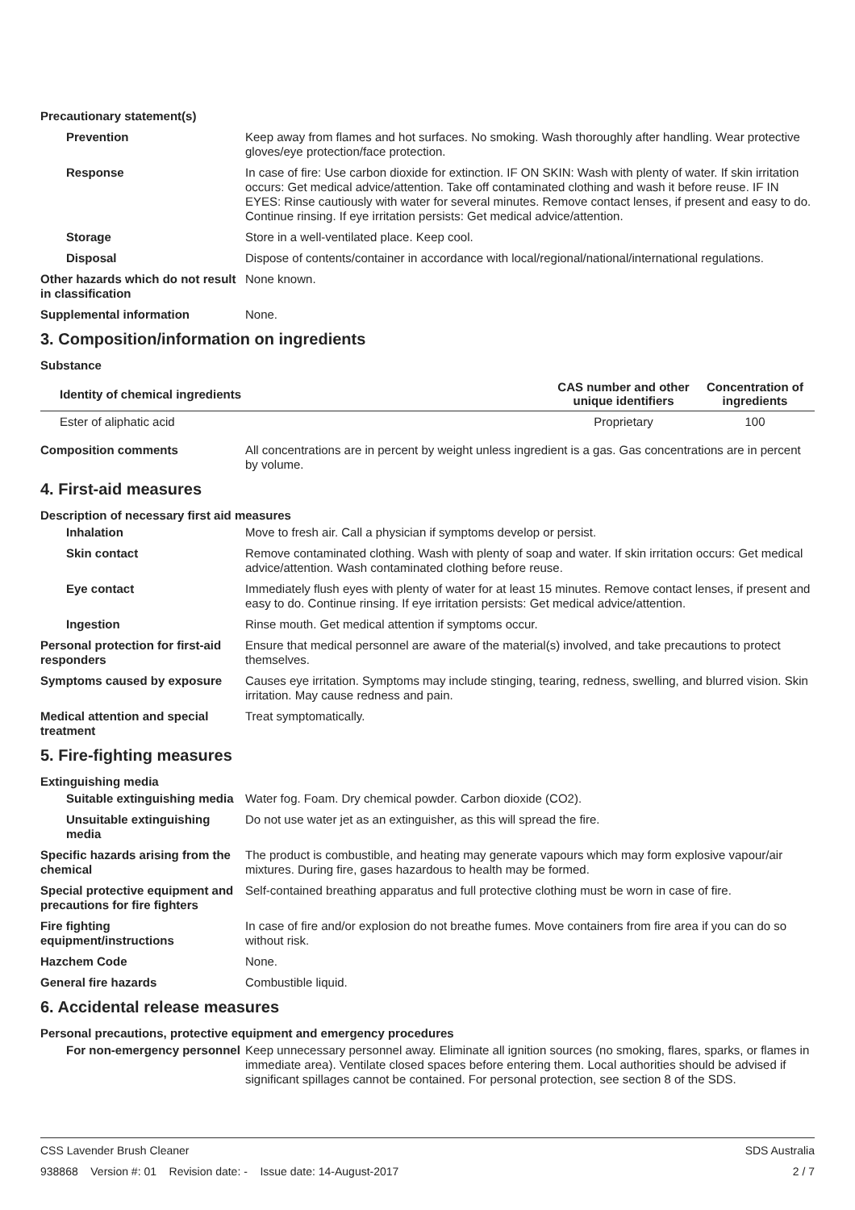Precautionary statement(s)
Prevention Keep away from flames and hot surfaces. No smoking. Wash thoroughly after handling. Wear protective gloves/eye protection/face protection.
Response In case of fire: Use carbon dioxide for extinction. IF ON SKIN: Wash with plenty of water. If skin irritation occurs: Get medical advice/attention. Take off contaminated clothing and wash it before reuse. IF IN EYES: Rinse cautiously with water for several minutes. Remove contact lenses, if present and easy to do. Continue rinsing. If eye irritation persists: Get medical advice/attention.
Storage Store in a well-ventilated place. Keep cool.
Disposal Dispose of contents/container in accordance with local/regional/national/international regulations.
Other hazards which do not result in classification
None known.
Supplemental information None.
3. Composition/information on ingredients
Substance
| Identity of chemical ingredients | CAS number and other unique identifiers | Concentration of ingredients |
| --- | --- | --- |
| Ester of aliphatic acid | Proprietary | 100 |
Composition comments All concentrations are in percent by weight unless ingredient is a gas. Gas concentrations are in percent by volume.
4. First-aid measures
Description of necessary first aid measures
Inhalation Move to fresh air. Call a physician if symptoms develop or persist.
Skin contact Remove contaminated clothing. Wash with plenty of soap and water. If skin irritation occurs: Get medical advice/attention. Wash contaminated clothing before reuse.
Eye contact Immediately flush eyes with plenty of water for at least 15 minutes. Remove contact lenses, if present and easy to do. Continue rinsing. If eye irritation persists: Get medical advice/attention.
Ingestion Rinse mouth. Get medical attention if symptoms occur.
Personal protection for first-aid responders
Ensure that medical personnel are aware of the material(s) involved, and take precautions to protect themselves.
Symptoms caused by exposure Causes eye irritation. Symptoms may include stinging, tearing, redness, swelling, and blurred vision. Skin irritation. May cause redness and pain.
Medical attention and special treatment
Treat symptomatically.
5. Fire-fighting measures
Extinguishing media
Suitable extinguishing media
Water fog. Foam. Dry chemical powder. Carbon dioxide (CO2).
Unsuitable extinguishing media
Do not use water jet as an extinguisher, as this will spread the fire.
Specific hazards arising from the chemical
The product is combustible, and heating may generate vapours which may form explosive vapour/air mixtures. During fire, gases hazardous to health may be formed.
Special protective equipment and precautions for fire fighters
Self-contained breathing apparatus and full protective clothing must be worn in case of fire.
Fire fighting equipment/instructions
In case of fire and/or explosion do not breathe fumes. Move containers from fire area if you can do so without risk.
Hazchem Code None.
General fire hazards Combustible liquid.
6. Accidental release measures
Personal precautions, protective equipment and emergency procedures
For non-emergency personnel
Keep unnecessary personnel away. Eliminate all ignition sources (no smoking, flares, sparks, or flames in immediate area). Ventilate closed spaces before entering them. Local authorities should be advised if significant spillages cannot be contained. For personal protection, see section 8 of the SDS.
CSS Lavender Brush Cleaner SDS Australia
938868 Version #: 01 Revision date: - Issue date: 14-August-2017 2 / 7